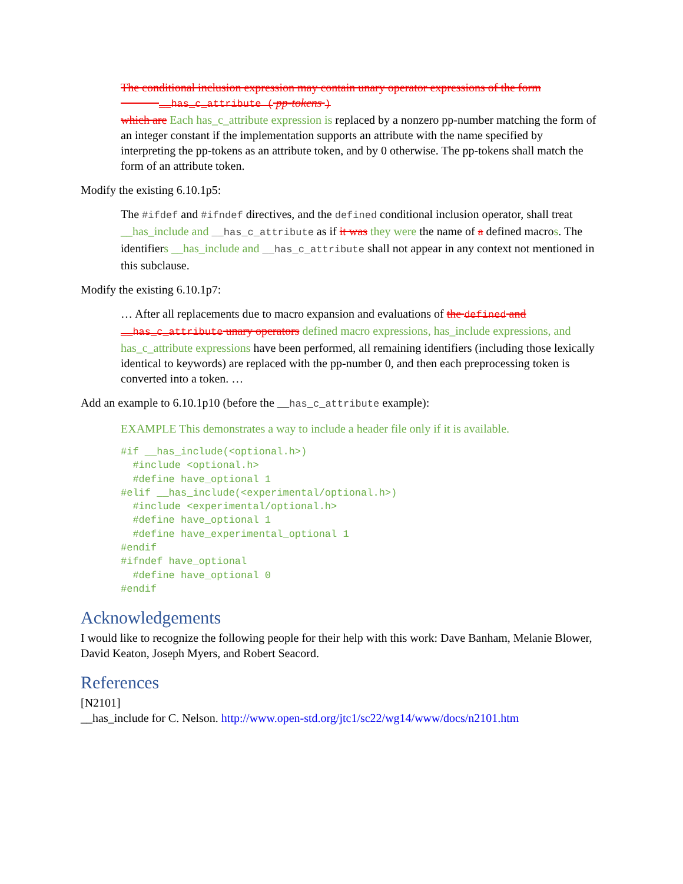The conditional inclusion expression may contain unary operator expressions of the form
__has_c_attribute ( pp-tokens )
which are Each has_c_attribute expression is replaced by a nonzero pp-number matching the form of an integer constant if the implementation supports an attribute with the name specified by interpreting the pp-tokens as an attribute token, and by 0 otherwise. The pp-tokens shall match the form of an attribute token.
Modify the existing 6.10.1p5:
The #ifdef and #ifndef directives, and the defined conditional inclusion operator, shall treat __has_include and __has_c_attribute as if it was they were the name of a defined macros. The identifiers __has_include and __has_c_attribute shall not appear in any context not mentioned in this subclause.
Modify the existing 6.10.1p7:
… After all replacements due to macro expansion and evaluations of the defined and __has_c_attribute unary operators defined macro expressions, has_include expressions, and has_c_attribute expressions have been performed, all remaining identifiers (including those lexically identical to keywords) are replaced with the pp-number 0, and then each preprocessing token is converted into a token. …
Add an example to 6.10.1p10 (before the __has_c_attribute example):
EXAMPLE This demonstrates a way to include a header file only if it is available.
#if __has_include(<optional.h>)
  #include <optional.h>
  #define have_optional 1
#elif __has_include(<experimental/optional.h>)
  #include <experimental/optional.h>
  #define have_optional 1
  #define have_experimental_optional 1
#endif
#ifndef have_optional
  #define have_optional 0
#endif
Acknowledgements
I would like to recognize the following people for their help with this work: Dave Banham, Melanie Blower, David Keaton, Joseph Myers, and Robert Seacord.
References
[N2101]
__has_include for C. Nelson. http://www.open-std.org/jtc1/sc22/wg14/www/docs/n2101.htm